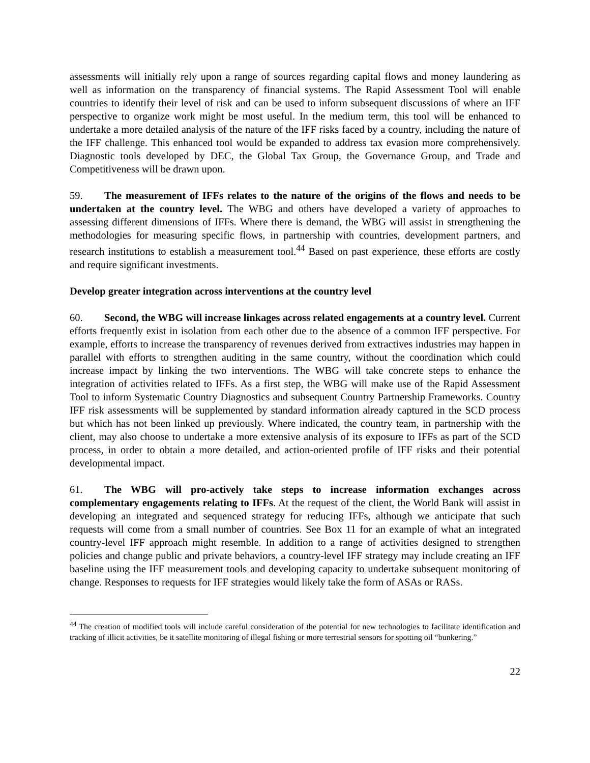assessments will initially rely upon a range of sources regarding capital flows and money laundering as well as information on the transparency of financial systems. The Rapid Assessment Tool will enable countries to identify their level of risk and can be used to inform subsequent discussions of where an IFF perspective to organize work might be most useful. In the medium term, this tool will be enhanced to undertake a more detailed analysis of the nature of the IFF risks faced by a country, including the nature of the IFF challenge. This enhanced tool would be expanded to address tax evasion more comprehensively. Diagnostic tools developed by DEC, the Global Tax Group, the Governance Group, and Trade and Competitiveness will be drawn upon.
59. The measurement of IFFs relates to the nature of the origins of the flows and needs to be undertaken at the country level. The WBG and others have developed a variety of approaches to assessing different dimensions of IFFs. Where there is demand, the WBG will assist in strengthening the methodologies for measuring specific flows, in partnership with countries, development partners, and research institutions to establish a measurement tool.<sup>44</sup> Based on past experience, these efforts are costly and require significant investments.
Develop greater integration across interventions at the country level
60. Second, the WBG will increase linkages across related engagements at a country level. Current efforts frequently exist in isolation from each other due to the absence of a common IFF perspective. For example, efforts to increase the transparency of revenues derived from extractives industries may happen in parallel with efforts to strengthen auditing in the same country, without the coordination which could increase impact by linking the two interventions. The WBG will take concrete steps to enhance the integration of activities related to IFFs. As a first step, the WBG will make use of the Rapid Assessment Tool to inform Systematic Country Diagnostics and subsequent Country Partnership Frameworks. Country IFF risk assessments will be supplemented by standard information already captured in the SCD process but which has not been linked up previously. Where indicated, the country team, in partnership with the client, may also choose to undertake a more extensive analysis of its exposure to IFFs as part of the SCD process, in order to obtain a more detailed, and action-oriented profile of IFF risks and their potential developmental impact.
61. The WBG will pro-actively take steps to increase information exchanges across complementary engagements relating to IFFs. At the request of the client, the World Bank will assist in developing an integrated and sequenced strategy for reducing IFFs, although we anticipate that such requests will come from a small number of countries. See Box 11 for an example of what an integrated country-level IFF approach might resemble. In addition to a range of activities designed to strengthen policies and change public and private behaviors, a country-level IFF strategy may include creating an IFF baseline using the IFF measurement tools and developing capacity to undertake subsequent monitoring of change. Responses to requests for IFF strategies would likely take the form of ASAs or RASs.
<sup>44</sup> The creation of modified tools will include careful consideration of the potential for new technologies to facilitate identification and tracking of illicit activities, be it satellite monitoring of illegal fishing or more terrestrial sensors for spotting oil “bunkering.”
22